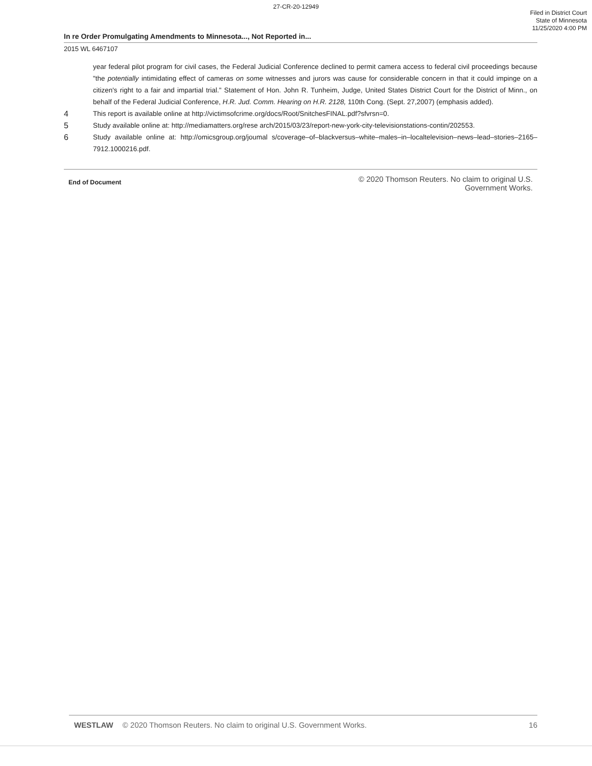27-CR-20-12949
Filed in District Court
State of Minnesota
11/25/2020 4:00 PM
In re Order Promulgating Amendments to Minnesota..., Not Reported in...
2015 WL 6467107
year federal pilot program for civil cases, the Federal Judicial Conference declined to permit camera access to federal civil proceedings because "the potentially intimidating effect of cameras on some witnesses and jurors was cause for considerable concern in that it could impinge on a citizen's right to a fair and impartial trial." Statement of Hon. John R. Tunheim, Judge, United States District Court for the District of Minn., on behalf of the Federal Judicial Conference, H.R. Jud. Comm. Hearing on H.R. 2128, 110th Cong. (Sept. 27,2007) (emphasis added).
4 This report is available online at http://victimsofcrime.org/docs/Root/SnitchesFINAL.pdf?sfvrsn=0.
5 Study available online at: http://mediamatters.org/rese arch/2015/03/23/report-new-york-city-televisionstations-contin/202553.
6 Study available online at: http://omicsgroup.org/joumal s/coverage–of–blackversus–white–males–in–localtelevision–news–lead–stories–2165–7912.1000216.pdf.
End of Document
© 2020 Thomson Reuters. No claim to original U.S.
Government Works.
WESTLAW © 2020 Thomson Reuters. No claim to original U.S. Government Works. 16